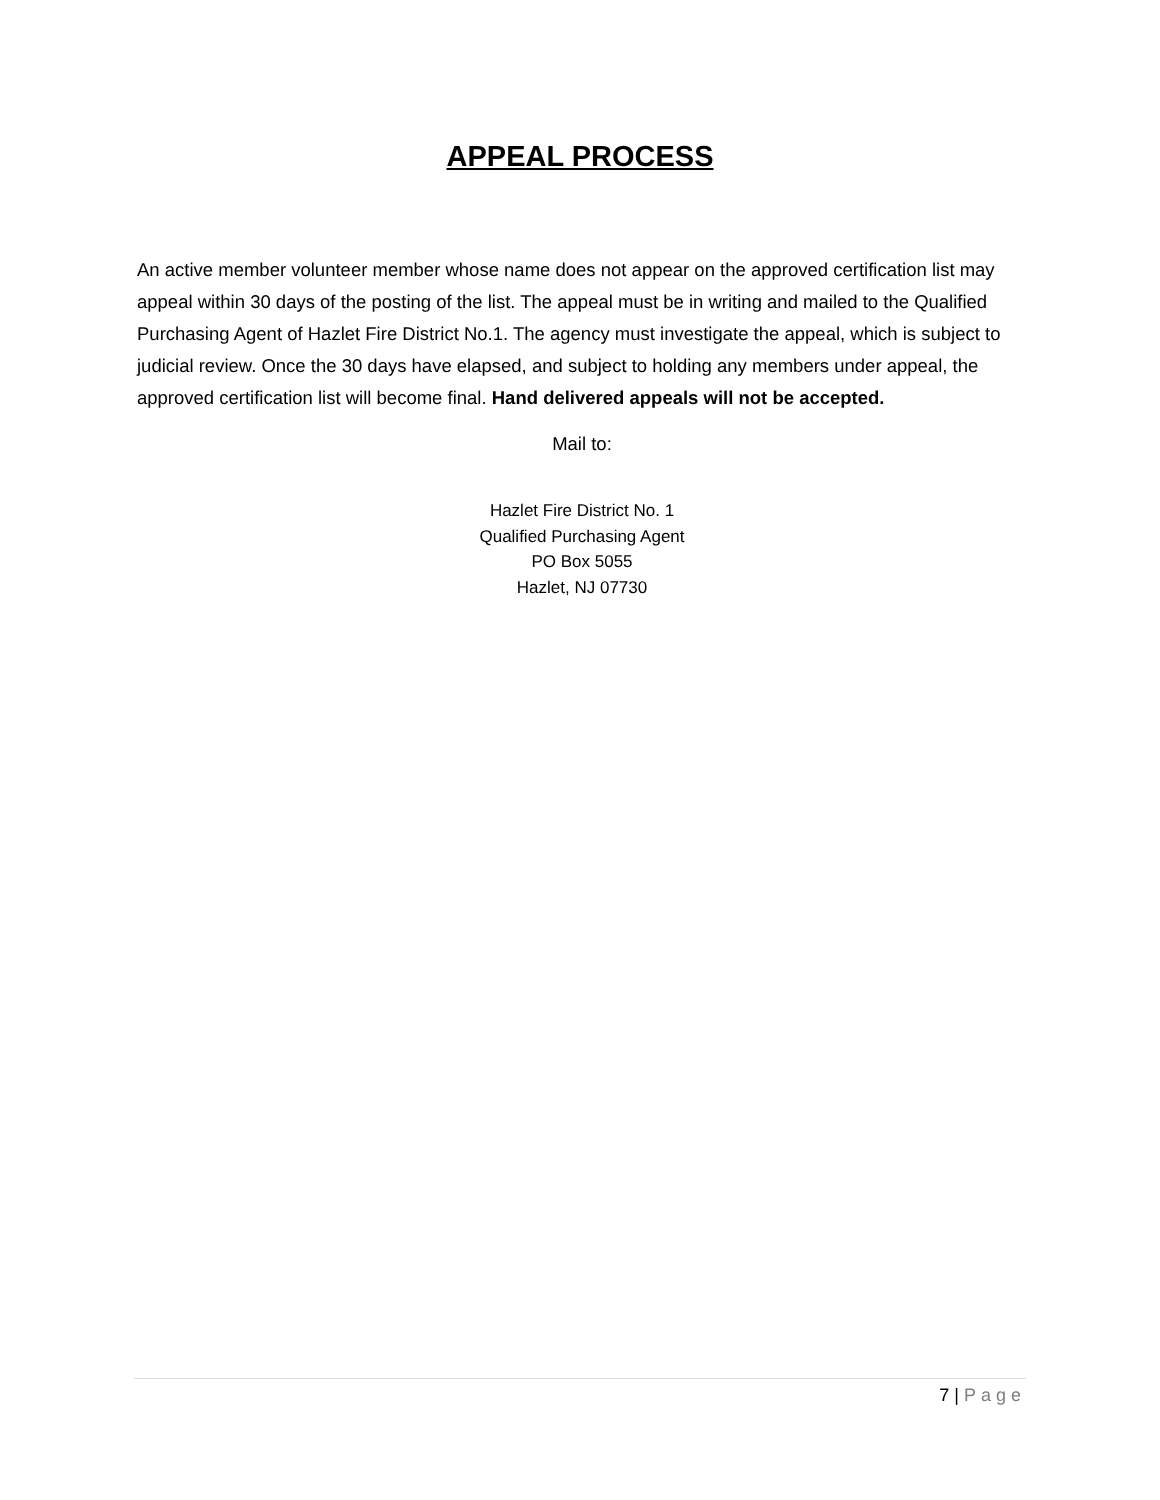APPEAL PROCESS
An active member volunteer member whose name does not appear on the approved certification list may appeal within 30 days of the posting of the list. The appeal must be in writing and mailed to the Qualified Purchasing Agent of Hazlet Fire District No.1. The agency must investigate the appeal, which is subject to judicial review. Once the 30 days have elapsed, and subject to holding any members under appeal, the approved certification list will become final. Hand delivered appeals will not be accepted.
Mail to:
Hazlet Fire District No. 1
Qualified Purchasing Agent
PO Box 5055
Hazlet, NJ 07730
7 | Page